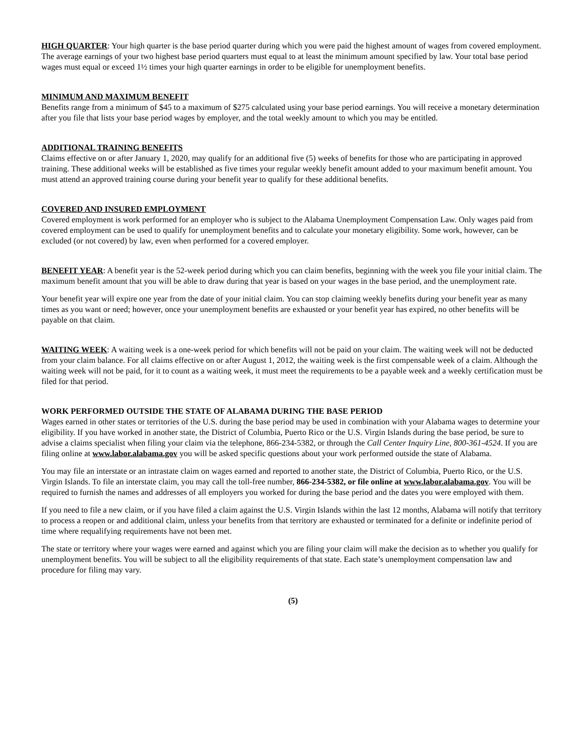HIGH QUARTER: Your high quarter is the base period quarter during which you were paid the highest amount of wages from covered employment. The average earnings of your two highest base period quarters must equal to at least the minimum amount specified by law. Your total base period wages must equal or exceed 1½ times your high quarter earnings in order to be eligible for unemployment benefits.
MINIMUM AND MAXIMUM BENEFIT
Benefits range from a minimum of $45 to a maximum of $275 calculated using your base period earnings. You will receive a monetary determination after you file that lists your base period wages by employer, and the total weekly amount to which you may be entitled.
ADDITIONAL TRAINING BENEFITS
Claims effective on or after January 1, 2020, may qualify for an additional five (5) weeks of benefits for those who are participating in approved training. These additional weeks will be established as five times your regular weekly benefit amount added to your maximum benefit amount. You must attend an approved training course during your benefit year to qualify for these additional benefits.
COVERED AND INSURED EMPLOYMENT
Covered employment is work performed for an employer who is subject to the Alabama Unemployment Compensation Law. Only wages paid from covered employment can be used to qualify for unemployment benefits and to calculate your monetary eligibility. Some work, however, can be excluded (or not covered) by law, even when performed for a covered employer.
BENEFIT YEAR: A benefit year is the 52-week period during which you can claim benefits, beginning with the week you file your initial claim. The maximum benefit amount that you will be able to draw during that year is based on your wages in the base period, and the unemployment rate.
Your benefit year will expire one year from the date of your initial claim. You can stop claiming weekly benefits during your benefit year as many times as you want or need; however, once your unemployment benefits are exhausted or your benefit year has expired, no other benefits will be payable on that claim.
WAITING WEEK: A waiting week is a one-week period for which benefits will not be paid on your claim. The waiting week will not be deducted from your claim balance. For all claims effective on or after August 1, 2012, the waiting week is the first compensable week of a claim. Although the waiting week will not be paid, for it to count as a waiting week, it must meet the requirements to be a payable week and a weekly certification must be filed for that period.
WORK PERFORMED OUTSIDE THE STATE OF ALABAMA DURING THE BASE PERIOD
Wages earned in other states or territories of the U.S. during the base period may be used in combination with your Alabama wages to determine your eligibility. If you have worked in another state, the District of Columbia, Puerto Rico or the U.S. Virgin Islands during the base period, be sure to advise a claims specialist when filing your claim via the telephone, 866-234-5382, or through the Call Center Inquiry Line, 800-361-4524. If you are filing online at www.labor.alabama.gov you will be asked specific questions about your work performed outside the state of Alabama.
You may file an interstate or an intrastate claim on wages earned and reported to another state, the District of Columbia, Puerto Rico, or the U.S. Virgin Islands. To file an interstate claim, you may call the toll-free number, 866-234-5382, or file online at www.labor.alabama.gov. You will be required to furnish the names and addresses of all employers you worked for during the base period and the dates you were employed with them.
If you need to file a new claim, or if you have filed a claim against the U.S. Virgin Islands within the last 12 months, Alabama will notify that territory to process a reopen or and additional claim, unless your benefits from that territory are exhausted or terminated for a definite or indefinite period of time where requalifying requirements have not been met.
The state or territory where your wages were earned and against which you are filing your claim will make the decision as to whether you qualify for unemployment benefits. You will be subject to all the eligibility requirements of that state. Each state’s unemployment compensation law and procedure for filing may vary.
(5)